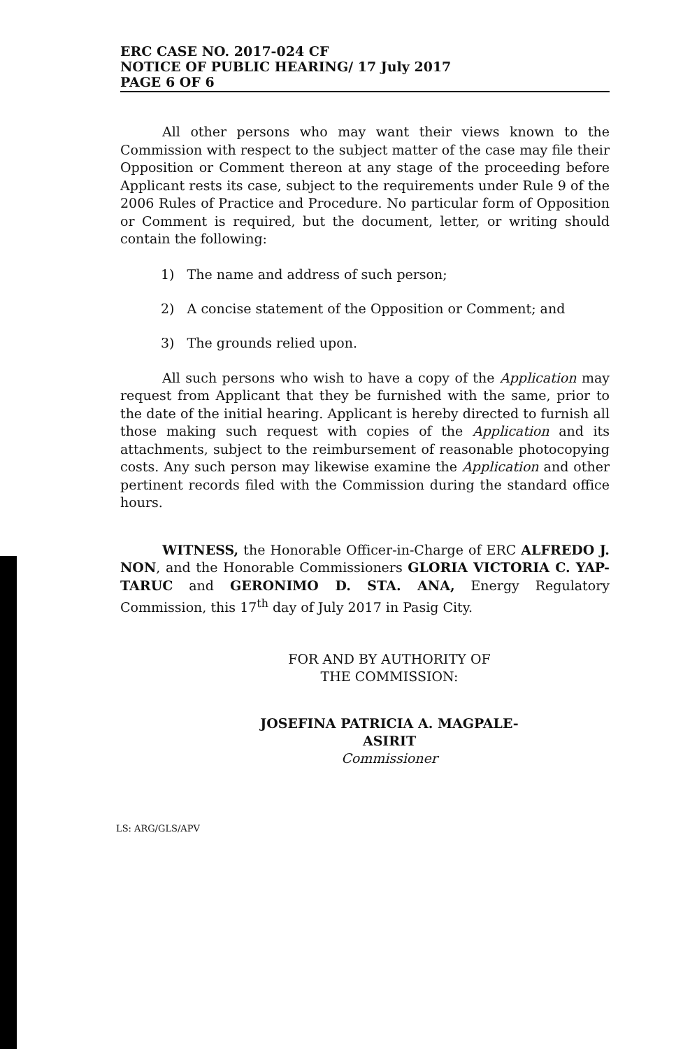ERC CASE NO. 2017-024 CF
NOTICE OF PUBLIC HEARING/ 17 July 2017
PAGE 6 OF 6
All other persons who may want their views known to the Commission with respect to the subject matter of the case may file their Opposition or Comment thereon at any stage of the proceeding before Applicant rests its case, subject to the requirements under Rule 9 of the 2006 Rules of Practice and Procedure. No particular form of Opposition or Comment is required, but the document, letter, or writing should contain the following:
1) The name and address of such person;
2) A concise statement of the Opposition or Comment; and
3) The grounds relied upon.
All such persons who wish to have a copy of the Application may request from Applicant that they be furnished with the same, prior to the date of the initial hearing. Applicant is hereby directed to furnish all those making such request with copies of the Application and its attachments, subject to the reimbursement of reasonable photocopying costs. Any such person may likewise examine the Application and other pertinent records filed with the Commission during the standard office hours.
WITNESS, the Honorable Officer-in-Charge of ERC ALFREDO J. NON, and the Honorable Commissioners GLORIA VICTORIA C. YAP-TARUC and GERONIMO D. STA. ANA, Energy Regulatory Commission, this 17<sup>th</sup> day of July 2017 in Pasig City.
FOR AND BY AUTHORITY OF
THE COMMISSION:
JOSEFINA PATRICIA A. MAGPALE-ASIRIT
Commissioner
LS: ARG/GLS/APV